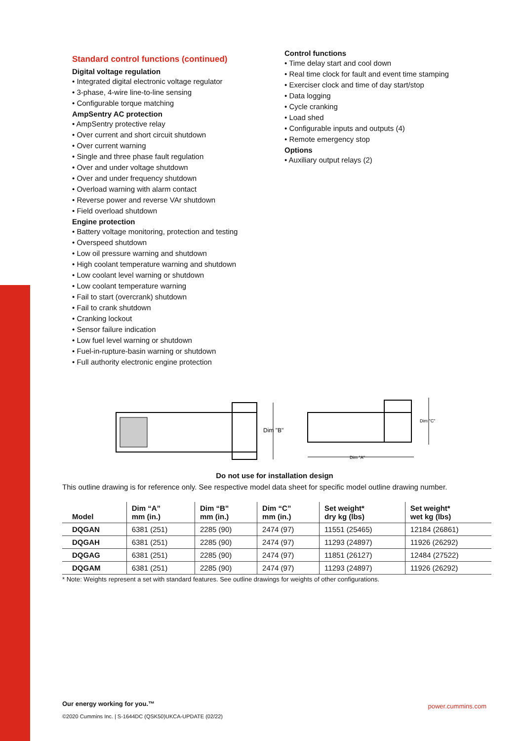Standard control functions (continued)
Digital voltage regulation
• Integrated digital electronic voltage regulator
• 3-phase, 4-wire line-to-line sensing
• Configurable torque matching
AmpSentry AC protection
• AmpSentry protective relay
• Over current and short circuit shutdown
• Over current warning
• Single and three phase fault regulation
• Over and under voltage shutdown
• Over and under frequency shutdown
• Overload warning with alarm contact
• Reverse power and reverse VAr shutdown
• Field overload shutdown
Engine protection
• Battery voltage monitoring, protection and testing
• Overspeed shutdown
• Low oil pressure warning and shutdown
• High coolant temperature warning and shutdown
• Low coolant level warning or shutdown
• Low coolant temperature warning
• Fail to start (overcrank) shutdown
• Fail to crank shutdown
• Cranking lockout
• Sensor failure indication
• Low fuel level warning or shutdown
• Fuel-in-rupture-basin warning or shutdown
• Full authority electronic engine protection
Control functions
• Time delay start and cool down
• Real time clock for fault and event time stamping
• Exerciser clock and time of day start/stop
• Data logging
• Cycle cranking
• Load shed
• Configurable inputs and outputs (4)
• Remote emergency stop
Options
• Auxiliary output relays (2)
Dim "B"
Dim "A"
Dim "C"
Do not use for installation design
This outline drawing is for reference only. See respective model data sheet for specific model outline drawing number.
| Model | Dim “A” mm (in.) | Dim “B” mm (in.) | Dim “C” mm (in.) | Set weight* dry kg (lbs) | Set weight* wet kg (lbs) |
| --- | --- | --- | --- | --- | --- |
| DQGAN | 6381 (251) | 2285 (90) | 2474 (97) | 11551 (25465) | 12184 (26861) |
| DQGAH | 6381 (251) | 2285 (90) | 2474 (97) | 11293 (24897) | 11926 (26292) |
| DQGAG | 6381 (251) | 2285 (90) | 2474 (97) | 11851 (26127) | 12484 (27522) |
| DQGAM | 6381 (251) | 2285 (90) | 2474 (97) | 11293 (24897) | 11926 (26292) |
* Note: Weights represent a set with standard features. See outline drawings for weights of other configurations.
Our energy working for you.™
©2020 Cummins Inc. | S-1644DC (QSK50)UKCA-UPDATE (02/22)
power.cummins.com